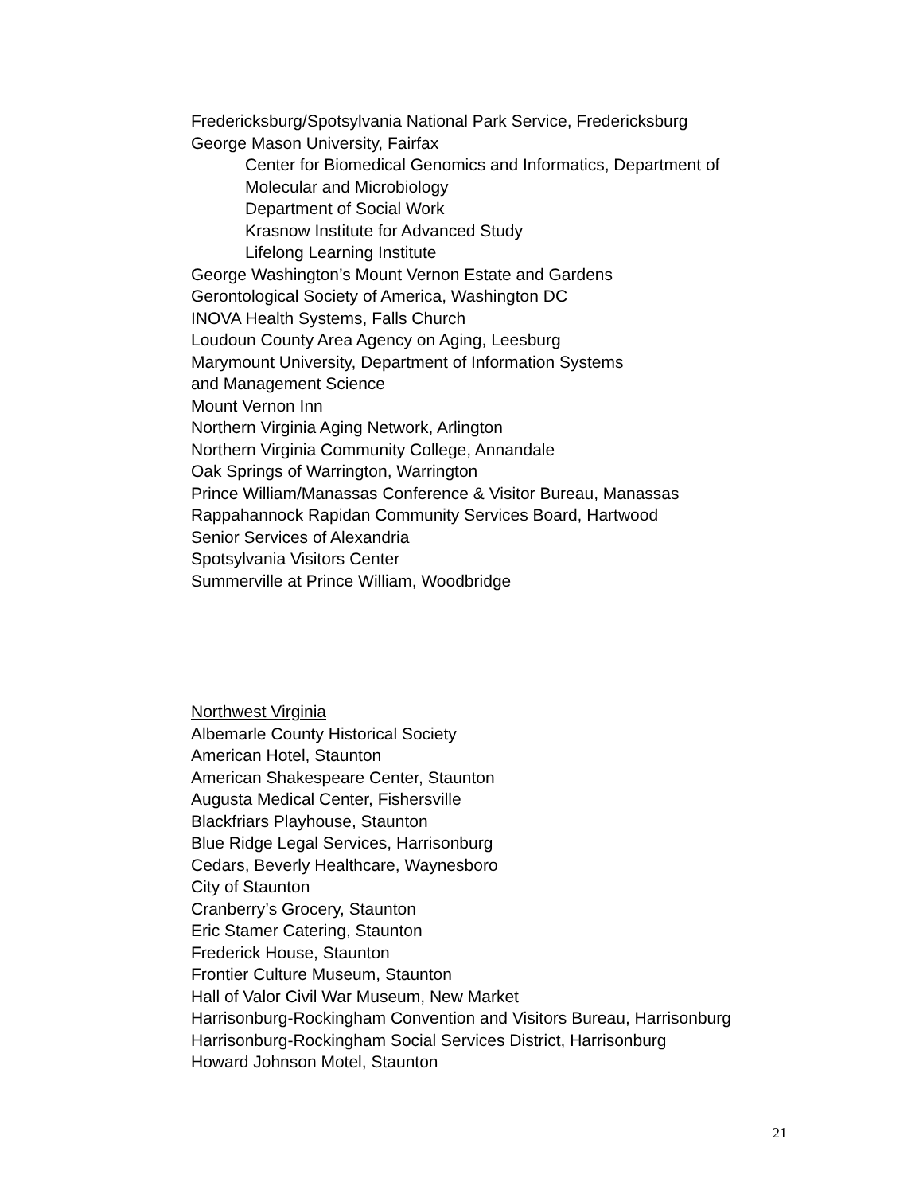Fredericksburg/Spotsylvania National Park Service, Fredericksburg
George Mason University, Fairfax
Center for Biomedical Genomics and Informatics, Department of
Molecular and Microbiology
Department of Social Work
Krasnow Institute for Advanced Study
Lifelong Learning Institute
George Washington’s Mount Vernon Estate and Gardens
Gerontological Society of America, Washington DC
INOVA Health Systems, Falls Church
Loudoun County Area Agency on Aging, Leesburg
Marymount University, Department of Information Systems
and Management Science
Mount Vernon Inn
Northern Virginia Aging Network, Arlington
Northern Virginia Community College, Annandale
Oak Springs of Warrington, Warrington
Prince William/Manassas Conference & Visitor Bureau, Manassas
Rappahannock Rapidan Community Services Board, Hartwood
Senior Services of Alexandria
Spotsylvania Visitors Center
Summerville at Prince William, Woodbridge
Northwest Virginia
Albemarle County Historical Society
American Hotel, Staunton
American Shakespeare Center, Staunton
Augusta Medical Center, Fishersville
Blackfriars Playhouse, Staunton
Blue Ridge Legal Services, Harrisonburg
Cedars, Beverly Healthcare, Waynesboro
City of Staunton
Cranberry’s Grocery, Staunton
Eric Stamer Catering, Staunton
Frederick House, Staunton
Frontier Culture Museum, Staunton
Hall of Valor Civil War Museum, New Market
Harrisonburg-Rockingham Convention and Visitors Bureau, Harrisonburg
Harrisonburg-Rockingham Social Services District, Harrisonburg
Howard Johnson Motel, Staunton
21